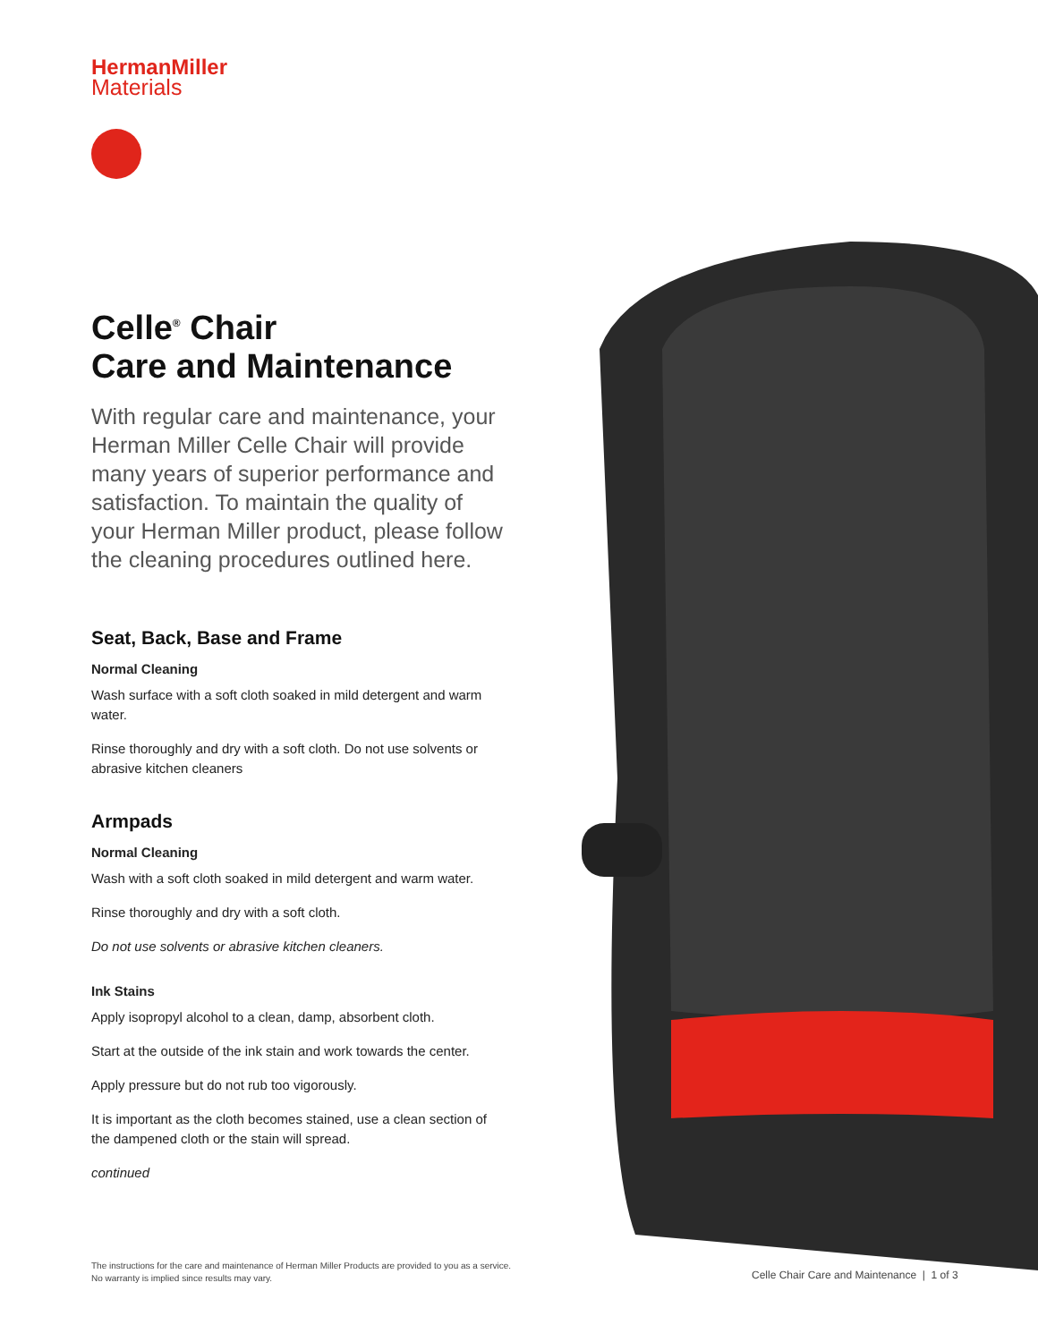HermanMiller
Materials
Celle<sup>®</sup> Chair
Care and Maintenance
With regular care and maintenance, your Herman Miller Celle Chair will provide many years of superior performance and satisfaction. To maintain the quality of your Herman Miller product, please follow the cleaning procedures outlined here.
Seat, Back, Base and Frame
Normal Cleaning
Wash surface with a soft cloth soaked in mild detergent and warm water.
Rinse thoroughly and dry with a soft cloth. Do not use solvents or abrasive kitchen cleaners
Armpads
Normal Cleaning
Wash with a soft cloth soaked in mild detergent and warm water.
Rinse thoroughly and dry with a soft cloth.
Do not use solvents or abrasive kitchen cleaners.
Ink Stains
Apply isopropyl alcohol to a clean, damp, absorbent cloth.
Start at the outside of the ink stain and work towards the center.
Apply pressure but do not rub too vigorously.
It is important as the cloth becomes stained, use a clean section of the dampened cloth or the stain will spread.
continued
The instructions for the care and maintenance of Herman Miller Products are provided to you as a service.
No warranty is implied since results may vary.
Celle Chair Care and Maintenance | 1 of 3